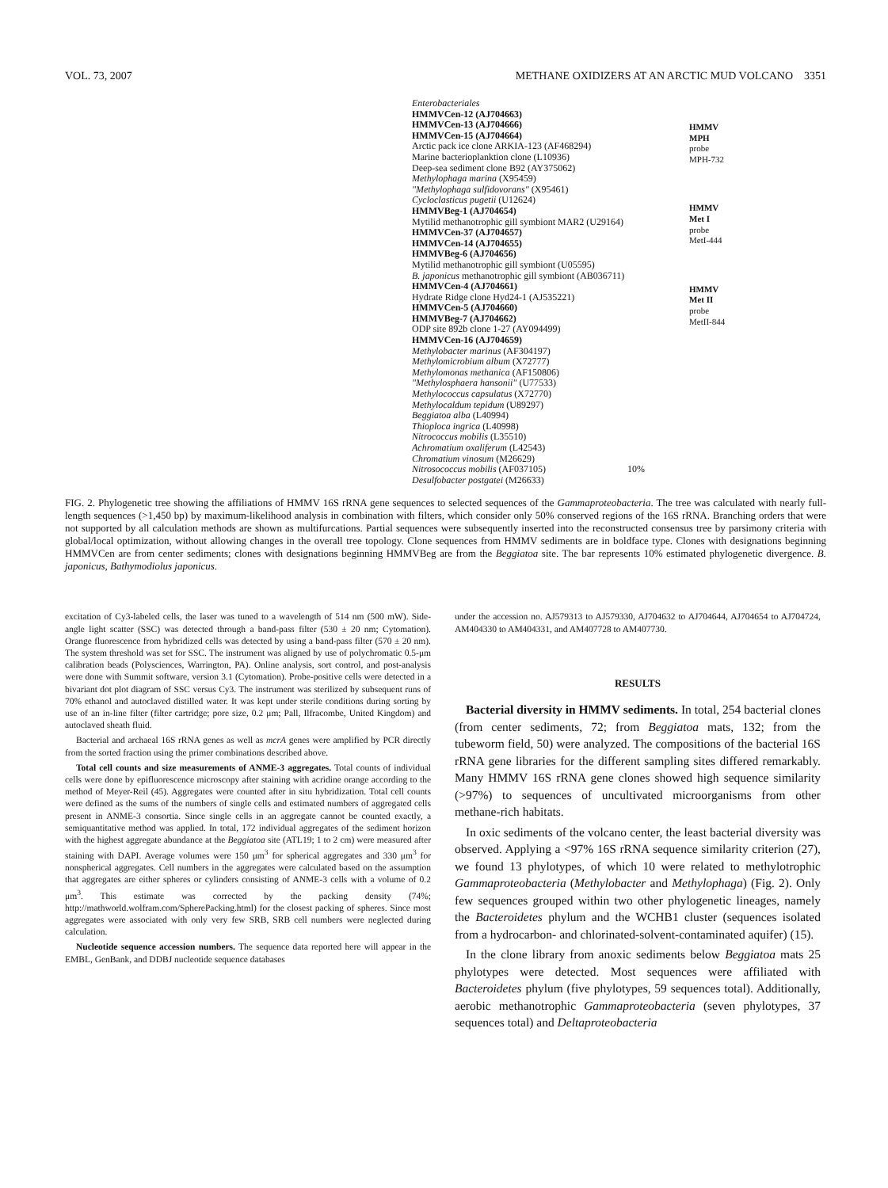VOL. 73, 2007 METHANE OXIDIZERS AT AN ARCTIC MUD VOLCANO 3351
Enterobacteriales
HMMVCen-12 (AJ704663)
HMMVCen-13 (AJ704666)
HMMVCen-15 (AJ704664)
Arctic pack ice clone ARKIA-123 (AF468294)
Marine bacterioplanktion clone (L10936)
Deep-sea sediment clone B92 (AY375062)
Methylophaga marina (X95459)
"Methylophaga sulfidovorans" (X95461)
Cycloclasticus pugetii (U12624)
HMMVBeg-1 (AJ704654)
Mytilid methanotrophic gill symbiont MAR2 (U29164)
HMMVCen-37 (AJ704657)
HMMVCen-14 (AJ704655)
HMMVBeg-6 (AJ704656)
Mytilid methanotrophic gill symbiont (U05595)
B. japonicus methanotrophic gill symbiont (AB036711)
HMMVCen-4 (AJ704661)
Hydrate Ridge clone Hyd24-1 (AJ535221)
HMMVCen-5 (AJ704660)
HMMVBeg-7 (AJ704662)
ODP site 892b clone 1-27 (AY094499)
HMMVCen-16 (AJ704659)
Methylobacter marinus (AF304197)
Methylomicrobium album (X72777)
Methylomonas methanica (AF150806)
"Methylosphaera hansonii" (U77533)
Methylococcus capsulatus (X72770)
Methylocaldum tepidum (U89297)
Beggiatoa alba (L40994)
Thioploca ingrica (L40998)
Nitrococcus mobilis (L35510)
Achromatium oxaliferum (L42543)
Chromatium vinosum (M26629)
Nitrosococcus mobilis (AF037105) 10%
Desulfobacter postgatei (M26633)
HMMV
MPH
probe
MPH-732
HMMV
Met I
probe
MetI-444
HMMV
Met II
probe
MetII-844
FIG. 2. Phylogenetic tree showing the affiliations of HMMV 16S rRNA gene sequences to selected sequences of the Gammaproteobacteria. The tree was calculated with nearly full-length sequences (>1,450 bp) by maximum-likelihood analysis in combination with filters, which consider only 50% conserved regions of the 16S rRNA. Branching orders that were not supported by all calculation methods are shown as multifurcations. Partial sequences were subsequently inserted into the reconstructed consensus tree by parsimony criteria with global/local optimization, without allowing changes in the overall tree topology. Clone sequences from HMMV sediments are in boldface type. Clones with designations beginning HMMVCen are from center sediments; clones with designations beginning HMMVBeg are from the Beggiatoa site. The bar represents 10% estimated phylogenetic divergence. B. japonicus, Bathymodiolus japonicus.
excitation of Cy3-labeled cells, the laser was tuned to a wavelength of 514 nm (500 mW). Side-angle light scatter (SSC) was detected through a band-pass filter (530 ± 20 nm; Cytomation). Orange fluorescence from hybridized cells was detected by using a band-pass filter (570 ± 20 nm). The system threshold was set for SSC. The instrument was aligned by use of polychromatic 0.5-μm calibration beads (Polysciences, Warrington, PA). Online analysis, sort control, and post-analysis were done with Summit software, version 3.1 (Cytomation). Probe-positive cells were detected in a bivariant dot plot diagram of SSC versus Cy3. The instrument was sterilized by subsequent runs of 70% ethanol and autoclaved distilled water. It was kept under sterile conditions during sorting by use of an in-line filter (filter cartridge; pore size, 0.2 μm; Pall, Ilfracombe, United Kingdom) and autoclaved sheath fluid.
Bacterial and archaeal 16S rRNA genes as well as mcrA genes were amplified by PCR directly from the sorted fraction using the primer combinations described above.
Total cell counts and size measurements of ANME-3 aggregates. Total counts of individual cells were done by epifluorescence microscopy after staining with acridine orange according to the method of Meyer-Reil (45). Aggregates were counted after in situ hybridization. Total cell counts were defined as the sums of the numbers of single cells and estimated numbers of aggregated cells present in ANME-3 consortia. Since single cells in an aggregate cannot be counted exactly, a semiquantitative method was applied. In total, 172 individual aggregates of the sediment horizon with the highest aggregate abundance at the Beggiatoa site (ATL19; 1 to 2 cm) were measured after staining with DAPI. Average volumes were 150 μm<sup>3</sup> for spherical aggregates and 330 μm<sup>3</sup> for nonspherical aggregates. Cell numbers in the aggregates were calculated based on the assumption that aggregates are either spheres or cylinders consisting of ANME-3 cells with a volume of 0.2 μm<sup>3</sup>. This estimate was corrected by the packing density (74%; http://mathworld.wolfram.com/SpherePacking.html) for the closest packing of spheres. Since most aggregates were associated with only very few SRB, SRB cell numbers were neglected during calculation.
Nucleotide sequence accession numbers. The sequence data reported here will appear in the EMBL, GenBank, and DDBJ nucleotide sequence databases
under the accession no. AJ579313 to AJ579330, AJ704632 to AJ704644, AJ704654 to AJ704724, AM404330 to AM404331, and AM407728 to AM407730.
RESULTS
Bacterial diversity in HMMV sediments. In total, 254 bacterial clones (from center sediments, 72; from Beggiatoa mats, 132; from the tubeworm field, 50) were analyzed. The compositions of the bacterial 16S rRNA gene libraries for the different sampling sites differed remarkably. Many HMMV 16S rRNA gene clones showed high sequence similarity (>97%) to sequences of uncultivated microorganisms from other methane-rich habitats.
In oxic sediments of the volcano center, the least bacterial diversity was observed. Applying a <97% 16S rRNA sequence similarity criterion (27), we found 13 phylotypes, of which 10 were related to methylotrophic Gammaproteobacteria (Methylobacter and Methylophaga) (Fig. 2). Only few sequences grouped within two other phylogenetic lineages, namely the Bacteroidetes phylum and the WCHB1 cluster (sequences isolated from a hydrocarbon- and chlorinated-solvent-contaminated aquifer) (15).
In the clone library from anoxic sediments below Beggiatoa mats 25 phylotypes were detected. Most sequences were affiliated with Bacteroidetes phylum (five phylotypes, 59 sequences total). Additionally, aerobic methanotrophic Gammaproteobacteria (seven phylotypes, 37 sequences total) and Deltaproteobacteria